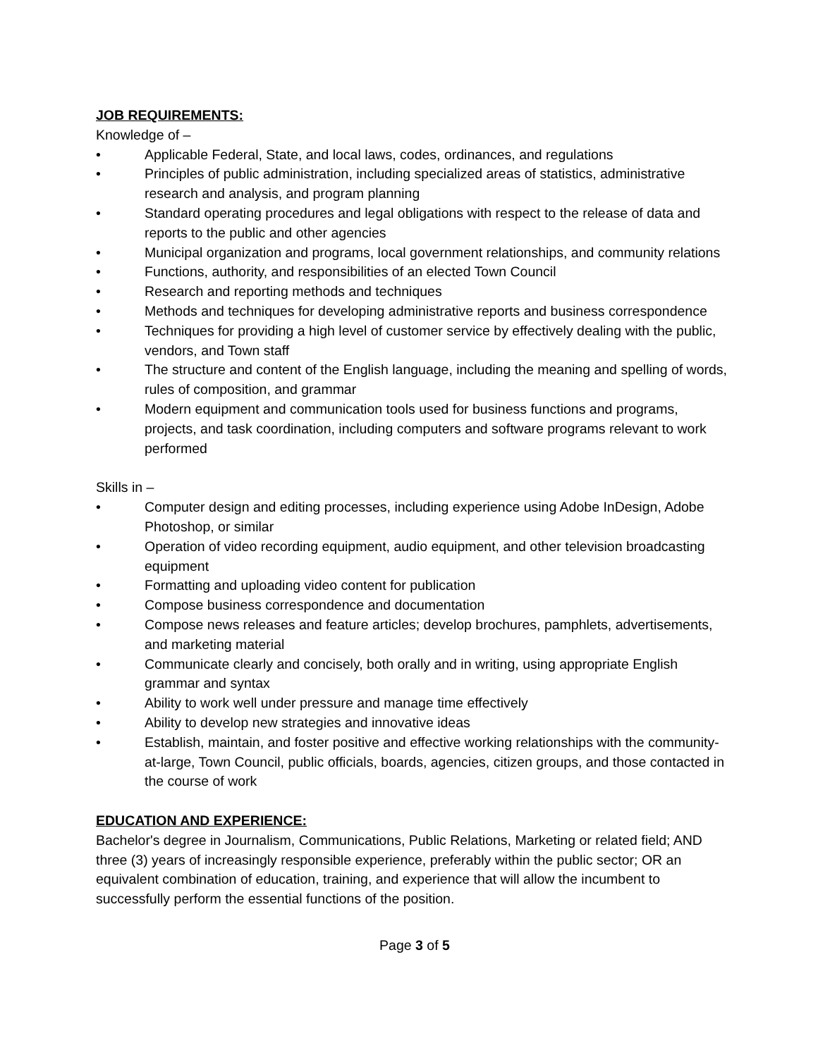JOB REQUIREMENTS:
Knowledge of –
• Applicable Federal, State, and local laws, codes, ordinances, and regulations
• Principles of public administration, including specialized areas of statistics, administrative research and analysis, and program planning
• Standard operating procedures and legal obligations with respect to the release of data and reports to the public and other agencies
• Municipal organization and programs, local government relationships, and community relations
• Functions, authority, and responsibilities of an elected Town Council
• Research and reporting methods and techniques
• Methods and techniques for developing administrative reports and business correspondence
• Techniques for providing a high level of customer service by effectively dealing with the public, vendors, and Town staff
• The structure and content of the English language, including the meaning and spelling of words, rules of composition, and grammar
• Modern equipment and communication tools used for business functions and programs, projects, and task coordination, including computers and software programs relevant to work performed
Skills in –
• Computer design and editing processes, including experience using Adobe InDesign, Adobe Photoshop, or similar
• Operation of video recording equipment, audio equipment, and other television broadcasting equipment
• Formatting and uploading video content for publication
• Compose business correspondence and documentation
• Compose news releases and feature articles; develop brochures, pamphlets, advertisements, and marketing material
• Communicate clearly and concisely, both orally and in writing, using appropriate English grammar and syntax
• Ability to work well under pressure and manage time effectively
• Ability to develop new strategies and innovative ideas
• Establish, maintain, and foster positive and effective working relationships with the community-at-large, Town Council, public officials, boards, agencies, citizen groups, and those contacted in the course of work
EDUCATION AND EXPERIENCE:
Bachelor's degree in Journalism, Communications, Public Relations, Marketing or related field; AND three (3) years of increasingly responsible experience, preferably within the public sector; OR an equivalent combination of education, training, and experience that will allow the incumbent to successfully perform the essential functions of the position.
Page 3 of 5